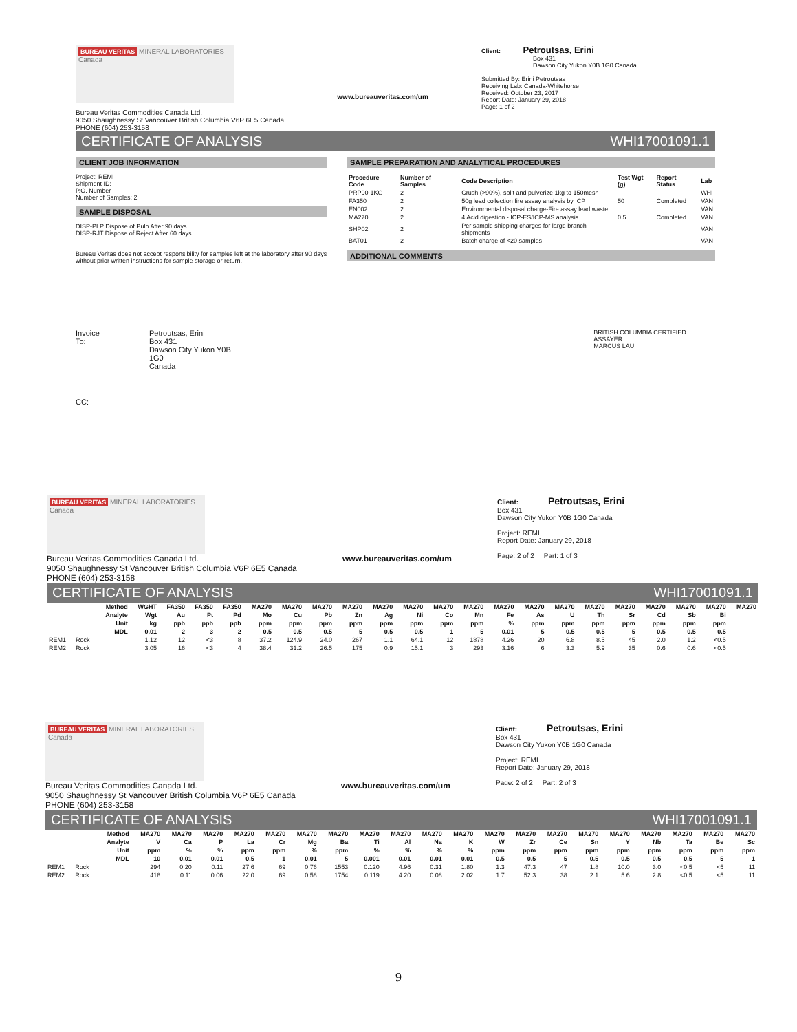BUREAU VERITAS MINERAL LABORATORIES Canada
Bureau Veritas Commodities Canada Ltd.
9050 Shaughnessy St Vancouver British Columbia V6P 6E5 Canada
PHONE (604) 253-3158
www.bureauveritas.com/um
Client: Petroutsas, Erini
Box 431
Dawson City Yukon Y0B 1G0 Canada
Submitted By: Erini Petroutsas
Receiving Lab: Canada-Whitehorse
Received: October 23, 2017
Report Date: January 29, 2018
Page: 1 of 2
CERTIFICATE OF ANALYSIS WHI17001091.1
CLIENT JOB INFORMATION
Project: REMI
Shipment ID:
P.O. Number
Number of Samples: 2
SAMPLE DISPOSAL
DISP-PLP Dispose of Pulp After 90 days
DISP-RJT Dispose of Reject After 60 days
Bureau Veritas does not accept responsibility for samples left at the laboratory after 90 days without prior written instructions for sample storage or return.
SAMPLE PREPARATION AND ANALYTICAL PROCEDURES
| Procedure Code | Number of Samples | Code Description | Test Wgt (g) | Report Status | Lab |
| --- | --- | --- | --- | --- | --- |
| PRP90-1KG | 2 | Crush (>90%), split and pulverize 1kg to 150mesh | | | WHI |
| FA350 | 2 | 50g lead collection fire assay analysis by ICP | 50 | Completed | VAN |
| EN002 | 2 | Environmental disposal charge-Fire assay lead waste | | | VAN |
| MA270 | 2 | 4 Acid digestion - ICP-ES/ICP-MS analysis | 0.5 | Completed | VAN |
| SHP02 | 2 | Per sample shipping charges for large branch shipments | | | VAN |
| BAT01 | 2 | Batch charge of <20 samples | | | VAN |
ADDITIONAL COMMENTS
Invoice To: Petroutsas, Erini
Box 431
Dawson City Yukon Y0B 1G0
Canada BRITISH COLUMBIA CERTIFIED ASSAYER
MARCUS LAU
CC:
BUREAU VERITAS MINERAL LABORATORIES Canada
Bureau Veritas Commodities Canada Ltd.
9050 Shaughnessy St Vancouver British Columbia V6P 6E5 Canada
PHONE (604) 253-3158
www.bureauveritas.com/um
Client: Petroutsas, Erini
Box 431
Dawson City Yukon Y0B 1G0 Canada
Project: REMI
Report Date: January 29, 2018
Page: 2 of 2 Part: 1 of 3
CERTIFICATE OF ANALYSIS WHI17001091.1
| | | Method | WGHT | FA350 | FA350 | FA350 | MA270 | MA270 | MA270 | MA270 | MA270 | MA270 | MA270 | MA270 | MA270 | MA270 | MA270 | MA270 | MA270 | MA270 | MA270 | MA270 | MA270 |
| --- | --- | --- | --- | --- | --- | --- | --- | --- | --- | --- | --- | --- | --- | --- | --- | --- | --- | --- | --- | --- | --- | --- | --- |
| | | Analyte | Wgt | Au | Pt | Pd | Mo | Cu | Pb | Zn | Ag | Ni | Co | Mn | Fe | As | U | Th | Sr | Cd | Sb | Bi | |
| | | Unit | kg | ppb | ppb | ppb | ppm | ppm | ppm | ppm | ppm | ppm | ppm | ppm | % | ppm | ppm | ppm | ppm | ppm | ppm | ppm | |
| | | MDL | 0.01 | 2 | 3 | 2 | 0.5 | 0.5 | 0.5 | 5 | 0.5 | 0.5 | 1 | 5 | 0.01 | 5 | 0.5 | 0.5 | 5 | 0.5 | 0.5 | 0.5 | |
| REM1 | Rock | | 1.12 | 12 | <3 | 8 | 37.2 | 124.9 | 24.0 | 267 | 1.1 | 64.1 | 12 | 1878 | 4.26 | 20 | 6.8 | 8.5 | 45 | 2.0 | 1.2 | <0.5 | |
| REM2 | Rock | | 3.05 | 16 | <3 | 4 | 38.4 | 31.2 | 26.5 | 175 | 0.9 | 15.1 | 3 | 293 | 3.16 | 6 | 3.3 | 5.9 | 35 | 0.6 | 0.6 | <0.5 | |
BUREAU VERITAS MINERAL LABORATORIES Canada
Bureau Veritas Commodities Canada Ltd.
9050 Shaughnessy St Vancouver British Columbia V6P 6E5 Canada
PHONE (604) 253-3158
www.bureauveritas.com/um
Client: Petroutsas, Erini
Box 431
Dawson City Yukon Y0B 1G0 Canada
Project: REMI
Report Date: January 29, 2018
Page: 2 of 2 Part: 2 of 3
CERTIFICATE OF ANALYSIS WHI17001091.1
| | | Method | MA270 | MA270 | MA270 | MA270 | MA270 | MA270 | MA270 | MA270 | MA270 | MA270 | MA270 | MA270 | MA270 | MA270 | MA270 | MA270 | MA270 | MA270 | MA270 | MA270 |
| --- | --- | --- | --- | --- | --- | --- | --- | --- | --- | --- | --- | --- | --- | --- | --- | --- | --- | --- | --- | --- | --- | --- |
| | | Analyte | V | Ca | P | La | Cr | Mg | Ba | Ti | Al | Na | K | W | Zr | Ce | Sn | Y | Nb | Ta | Be | Sc |
| | | Unit | ppm | % | % | ppm | ppm | % | ppm | % | % | % | % | ppm | ppm | ppm | ppm | ppm | ppm | ppm | ppm | ppm |
| | | MDL | 10 | 0.01 | 0.01 | 0.5 | 1 | 0.01 | 5 | 0.001 | 0.01 | 0.01 | 0.01 | 0.5 | 0.5 | 5 | 0.5 | 0.5 | 0.5 | 0.5 | 5 | 1 |
| REM1 | Rock | | 294 | 0.20 | 0.11 | 27.6 | 69 | 0.76 | 1553 | 0.120 | 4.96 | 0.31 | 1.80 | 1.3 | 47.3 | 47 | 1.8 | 10.0 | 3.0 | <0.5 | <5 | 11 |
| REM2 | Rock | | 418 | 0.11 | 0.06 | 22.0 | 69 | 0.58 | 1754 | 0.119 | 4.20 | 0.08 | 2.02 | 1.7 | 52.3 | 38 | 2.1 | 5.6 | 2.8 | <0.5 | <5 | 11 |
9